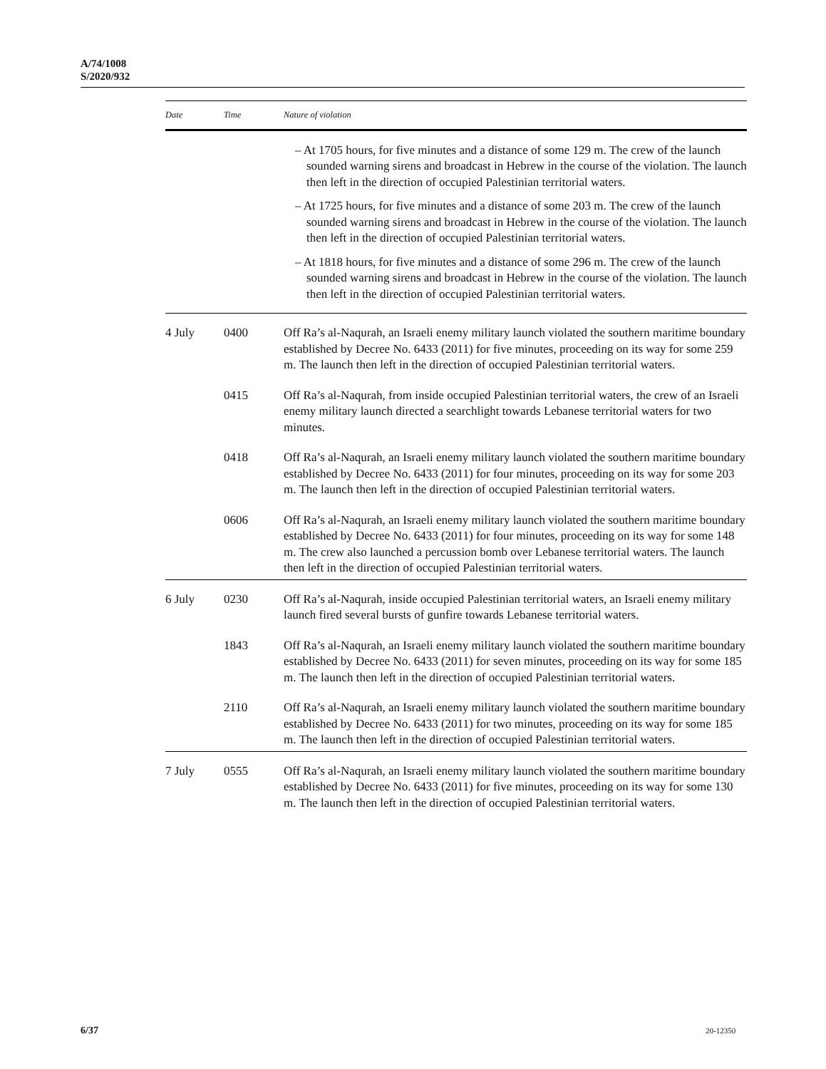A/74/1008
S/2020/932
| Date | Time | Nature of violation |
| --- | --- | --- |
| | | – At 1705 hours, for five minutes and a distance of some 129 m. The crew of the launch sounded warning sirens and broadcast in Hebrew in the course of the violation. The launch then left in the direction of occupied Palestinian territorial waters. – At 1725 hours, for five minutes and a distance of some 203 m. The crew of the launch sounded warning sirens and broadcast in Hebrew in the course of the violation. The launch then left in the direction of occupied Palestinian territorial waters. – At 1818 hours, for five minutes and a distance of some 296 m. The crew of the launch sounded warning sirens and broadcast in Hebrew in the course of the violation. The launch then left in the direction of occupied Palestinian territorial waters. |
| 4 July | 0400 | Off Ra’s al-Naqurah, an Israeli enemy military launch violated the southern maritime boundary established by Decree No. 6433 (2011) for five minutes, proceeding on its way for some 259 m. The launch then left in the direction of occupied Palestinian territorial waters. |
| | 0415 | Off Ra’s al-Naqurah, from inside occupied Palestinian territorial waters, the crew of an Israeli enemy military launch directed a searchlight towards Lebanese territorial waters for two minutes. |
| | 0418 | Off Ra’s al-Naqurah, an Israeli enemy military launch violated the southern maritime boundary established by Decree No. 6433 (2011) for four minutes, proceeding on its way for some 203 m. The launch then left in the direction of occupied Palestinian territorial waters. |
| | 0606 | Off Ra’s al-Naqurah, an Israeli enemy military launch violated the southern maritime boundary established by Decree No. 6433 (2011) for four minutes, proceeding on its way for some 148 m. The crew also launched a percussion bomb over Lebanese territorial waters. The launch then left in the direction of occupied Palestinian territorial waters. |
| 6 July | 0230 | Off Ra’s al-Naqurah, inside occupied Palestinian territorial waters, an Israeli enemy military launch fired several bursts of gunfire towards Lebanese territorial waters. |
| | 1843 | Off Ra’s al-Naqurah, an Israeli enemy military launch violated the southern maritime boundary established by Decree No. 6433 (2011) for seven minutes, proceeding on its way for some 185 m. The launch then left in the direction of occupied Palestinian territorial waters. |
| | 2110 | Off Ra’s al-Naqurah, an Israeli enemy military launch violated the southern maritime boundary established by Decree No. 6433 (2011) for two minutes, proceeding on its way for some 185 m. The launch then left in the direction of occupied Palestinian territorial waters. |
| 7 July | 0555 | Off Ra’s al-Naqurah, an Israeli enemy military launch violated the southern maritime boundary established by Decree No. 6433 (2011) for five minutes, proceeding on its way for some 130 m. The launch then left in the direction of occupied Palestinian territorial waters. |
6/37 20-12350